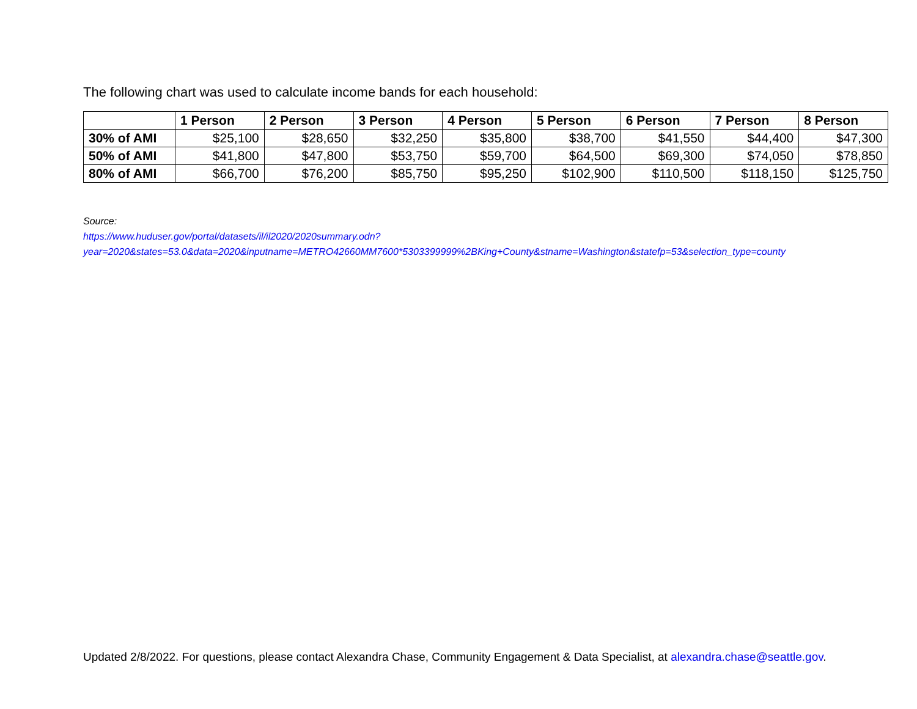The following chart was used to calculate income bands for each household:
| | 1 Person | 2 Person | 3 Person | 4 Person | 5 Person | 6 Person | 7 Person | 8 Person |
| --- | --- | --- | --- | --- | --- | --- | --- | --- |
| 30% of AMI | $25,100 | $28,650 | $32,250 | $35,800 | $38,700 | $41,550 | $44,400 | $47,300 |
| 50% of AMI | $41,800 | $47,800 | $53,750 | $59,700 | $64,500 | $69,300 | $74,050 | $78,850 |
| 80% of AMI | $66,700 | $76,200 | $85,750 | $95,250 | $102,900 | $110,500 | $118,150 | $125,750 |
Source:
https://www.huduser.gov/portal/datasets/il/il2020/2020summary.odn?year=2020&states=53.0&data=2020&inputname=METRO42660MM7600*5303399999%2BKing+County&stname=Washington&statefp=53&selection_type=county
Updated 2/8/2022. For questions, please contact Alexandra Chase, Community Engagement & Data Specialist, at alexandra.chase@seattle.gov.